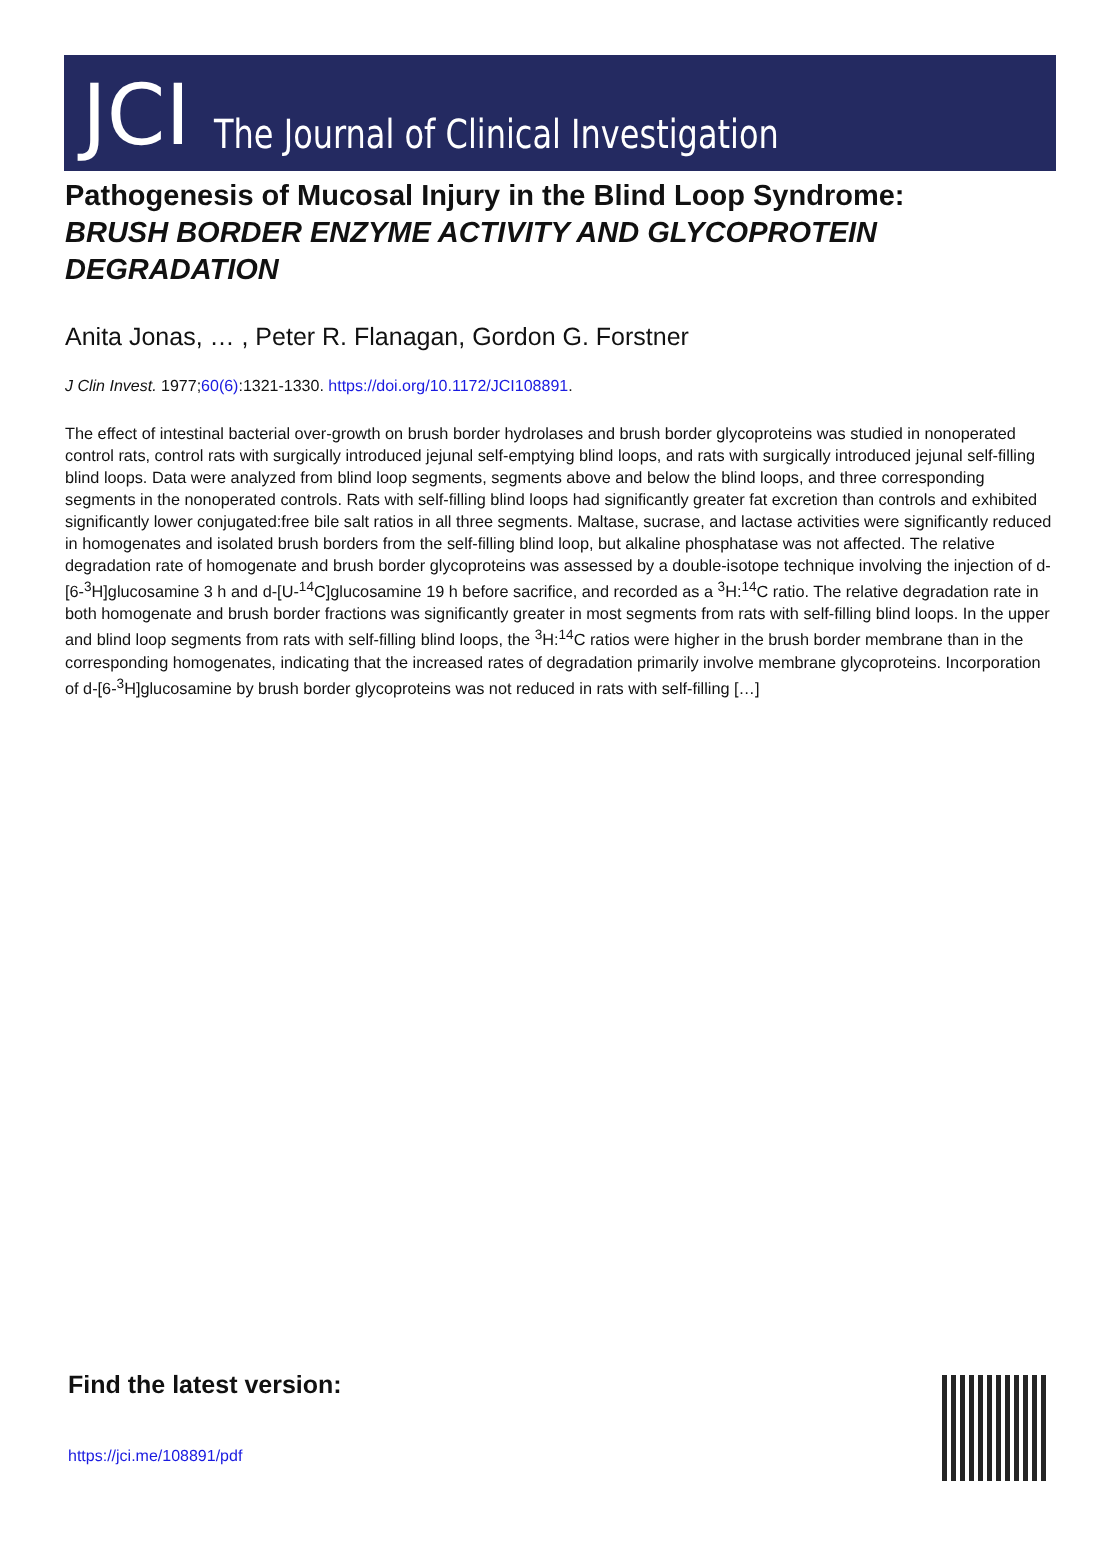JCI The Journal of Clinical Investigation
Pathogenesis of Mucosal Injury in the Blind Loop Syndrome:
BRUSH BORDER ENZYME ACTIVITY AND GLYCOPROTEIN DEGRADATION
Anita Jonas, … , Peter R. Flanagan, Gordon G. Forstner
J Clin Invest. 1977;60(6):1321-1330. https://doi.org/10.1172/JCI108891.
The effect of intestinal bacterial over-growth on brush border hydrolases and brush border glycoproteins was studied in nonoperated control rats, control rats with surgically introduced jejunal self-emptying blind loops, and rats with surgically introduced jejunal self-filling blind loops. Data were analyzed from blind loop segments, segments above and below the blind loops, and three corresponding segments in the nonoperated controls. Rats with self-filling blind loops had significantly greater fat excretion than controls and exhibited significantly lower conjugated:free bile salt ratios in all three segments. Maltase, sucrase, and lactase activities were significantly reduced in homogenates and isolated brush borders from the self-filling blind loop, but alkaline phosphatase was not affected. The relative degradation rate of homogenate and brush border glycoproteins was assessed by a double-isotope technique involving the injection of d-[6-<sup>3</sup>H]glucosamine 3 h and d-[U-<sup>14</sup>C]glucosamine 19 h before sacrifice, and recorded as a <sup>3</sup>H:<sup>14</sup>C ratio. The relative degradation rate in both homogenate and brush border fractions was significantly greater in most segments from rats with self-filling blind loops. In the upper and blind loop segments from rats with self-filling blind loops, the <sup>3</sup>H:<sup>14</sup>C ratios were higher in the brush border membrane than in the corresponding homogenates, indicating that the increased rates of degradation primarily involve membrane glycoproteins. Incorporation of d-[6-<sup>3</sup>H]glucosamine by brush border glycoproteins was not reduced in rats with self-filling […]
Find the latest version:
https://jci.me/108891/pdf